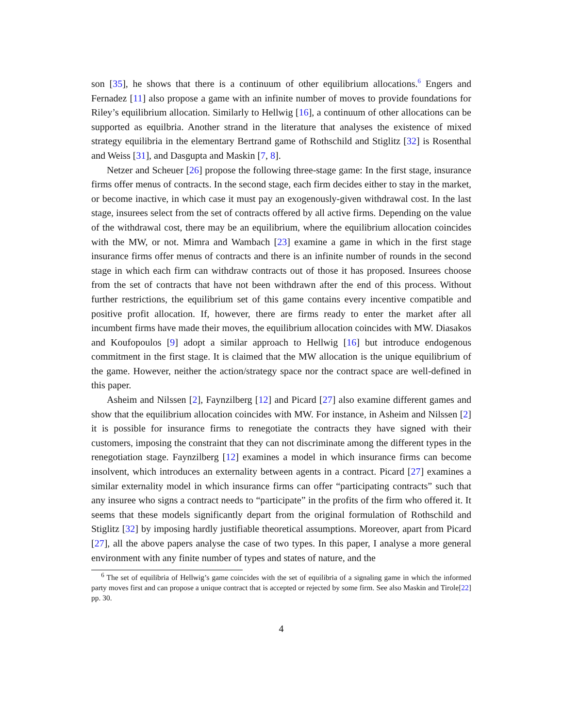son [35], he shows that there is a continuum of other equilibrium allocations.<sup>6</sup> Engers and Fernadez [11] also propose a game with an infinite number of moves to provide foundations for Riley’s equilibrium allocation. Similarly to Hellwig [16], a continuum of other allocations can be supported as equilbria. Another strand in the literature that analyses the existence of mixed strategy equilibria in the elementary Bertrand game of Rothschild and Stiglitz [32] is Rosenthal and Weiss [31], and Dasgupta and Maskin [7, 8].
Netzer and Scheuer [26] propose the following three-stage game: In the first stage, insurance firms offer menus of contracts. In the second stage, each firm decides either to stay in the market, or become inactive, in which case it must pay an exogenously-given withdrawal cost. In the last stage, insurees select from the set of contracts offered by all active firms. Depending on the value of the withdrawal cost, there may be an equilibrium, where the equilibrium allocation coincides with the MW, or not. Mimra and Wambach [23] examine a game in which in the first stage insurance firms offer menus of contracts and there is an infinite number of rounds in the second stage in which each firm can withdraw contracts out of those it has proposed. Insurees choose from the set of contracts that have not been withdrawn after the end of this process. Without further restrictions, the equilibrium set of this game contains every incentive compatible and positive profit allocation. If, however, there are firms ready to enter the market after all incumbent firms have made their moves, the equilibrium allocation coincides with MW. Diasakos and Koufopoulos [9] adopt a similar approach to Hellwig [16] but introduce endogenous commitment in the first stage. It is claimed that the MW allocation is the unique equilibrium of the game. However, neither the action/strategy space nor the contract space are well-defined in this paper.
Asheim and Nilssen [2], Faynzilberg [12] and Picard [27] also examine different games and show that the equilibrium allocation coincides with MW. For instance, in Asheim and Nilssen [2] it is possible for insurance firms to renegotiate the contracts they have signed with their customers, imposing the constraint that they can not discriminate among the different types in the renegotiation stage. Faynzilberg [12] examines a model in which insurance firms can become insolvent, which introduces an externality between agents in a contract. Picard [27] examines a similar externality model in which insurance firms can offer “participating contracts” such that any insuree who signs a contract needs to “participate” in the profits of the firm who offered it. It seems that these models significantly depart from the original formulation of Rothschild and Stiglitz [32] by imposing hardly justifiable theoretical assumptions. Moreover, apart from Picard [27], all the above papers analyse the case of two types. In this paper, I analyse a more general environment with any finite number of types and states of nature, and the
<sup>6</sup> The set of equilibria of Hellwig’s game coincides with the set of equilibria of a signaling game in which the informed party moves first and can propose a unique contract that is accepted or rejected by some firm. See also Maskin and Tirole[22] pp. 30.
4